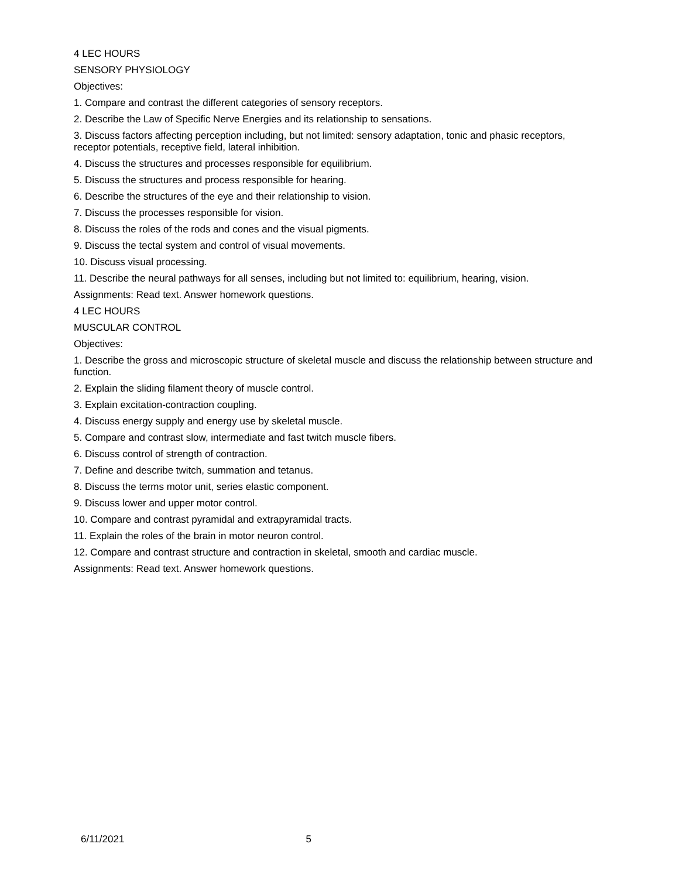4 LEC HOURS
SENSORY PHYSIOLOGY
Objectives:
1. Compare and contrast the different categories of sensory receptors.
2. Describe the Law of Specific Nerve Energies and its relationship to sensations.
3. Discuss factors affecting perception including, but not limited: sensory adaptation, tonic and phasic receptors, receptor potentials, receptive field, lateral inhibition.
4. Discuss the structures and processes responsible for equilibrium.
5. Discuss the structures and process responsible for hearing.
6. Describe the structures of the eye and their relationship to vision.
7. Discuss the processes responsible for vision.
8. Discuss the roles of the rods and cones and the visual pigments.
9. Discuss the tectal system and control of visual movements.
10. Discuss visual processing.
11. Describe the neural pathways for all senses, including but not limited to: equilibrium, hearing, vision.
Assignments: Read text. Answer homework questions.
4 LEC HOURS
MUSCULAR CONTROL
Objectives:
1. Describe the gross and microscopic structure of skeletal muscle and discuss the relationship between structure and function.
2. Explain the sliding filament theory of muscle control.
3. Explain excitation-contraction coupling.
4. Discuss energy supply and energy use by skeletal muscle.
5. Compare and contrast slow, intermediate and fast twitch muscle fibers.
6. Discuss control of strength of contraction.
7. Define and describe twitch, summation and tetanus.
8. Discuss the terms motor unit, series elastic component.
9. Discuss lower and upper motor control.
10. Compare and contrast pyramidal and extrapyramidal tracts.
11. Explain the roles of the brain in motor neuron control.
12. Compare and contrast structure and contraction in skeletal, smooth and cardiac muscle.
Assignments: Read text. Answer homework questions.
6/11/2021 5